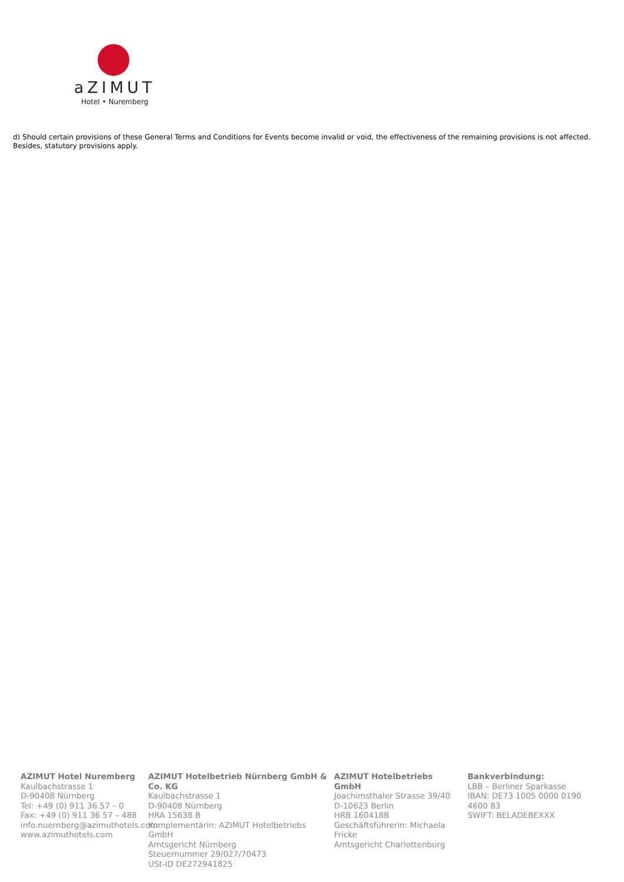aZIMUT
Hotel • Nuremberg
d) Should certain provisions of these General Terms and Conditions for Events become invalid or void, the effectiveness of the remaining provisions is not affected. Besides, statutory provisions apply.
AZIMUT Hotel Nuremberg
Kaulbachstrasse 1
D-90408 Nürnberg
Tel: +49 (0) 911 36 57 – 0
Fax: +49 (0) 911 36 57 – 488
info.nuernberg@azimuthotels.com
www.azimuthotels.com
AZIMUT Hotelbetrieb Nürnberg GmbH & Co. KG
Kaulbachstrasse 1
D-90408 Nürnberg
HRA 15638 B
Komplementärin: AZIMUT Hotelbetriebs GmbH
Amtsgericht Nürnberg
Steuernummer 29/027/70473
USt-ID DE272941825
AZIMUT Hotelbetriebs GmbH
Joachimsthaler Strasse 39/40
D-10623 Berlin
HRB 160418B
Geschäftsführerin: Michaela Fricke
Amtsgericht Charlottenburg
Bankverbindung:
LBB – Berliner Sparkasse
IBAN: DE73 1005 0000 0190 4600 83
SWIFT: BELADEBEXXX